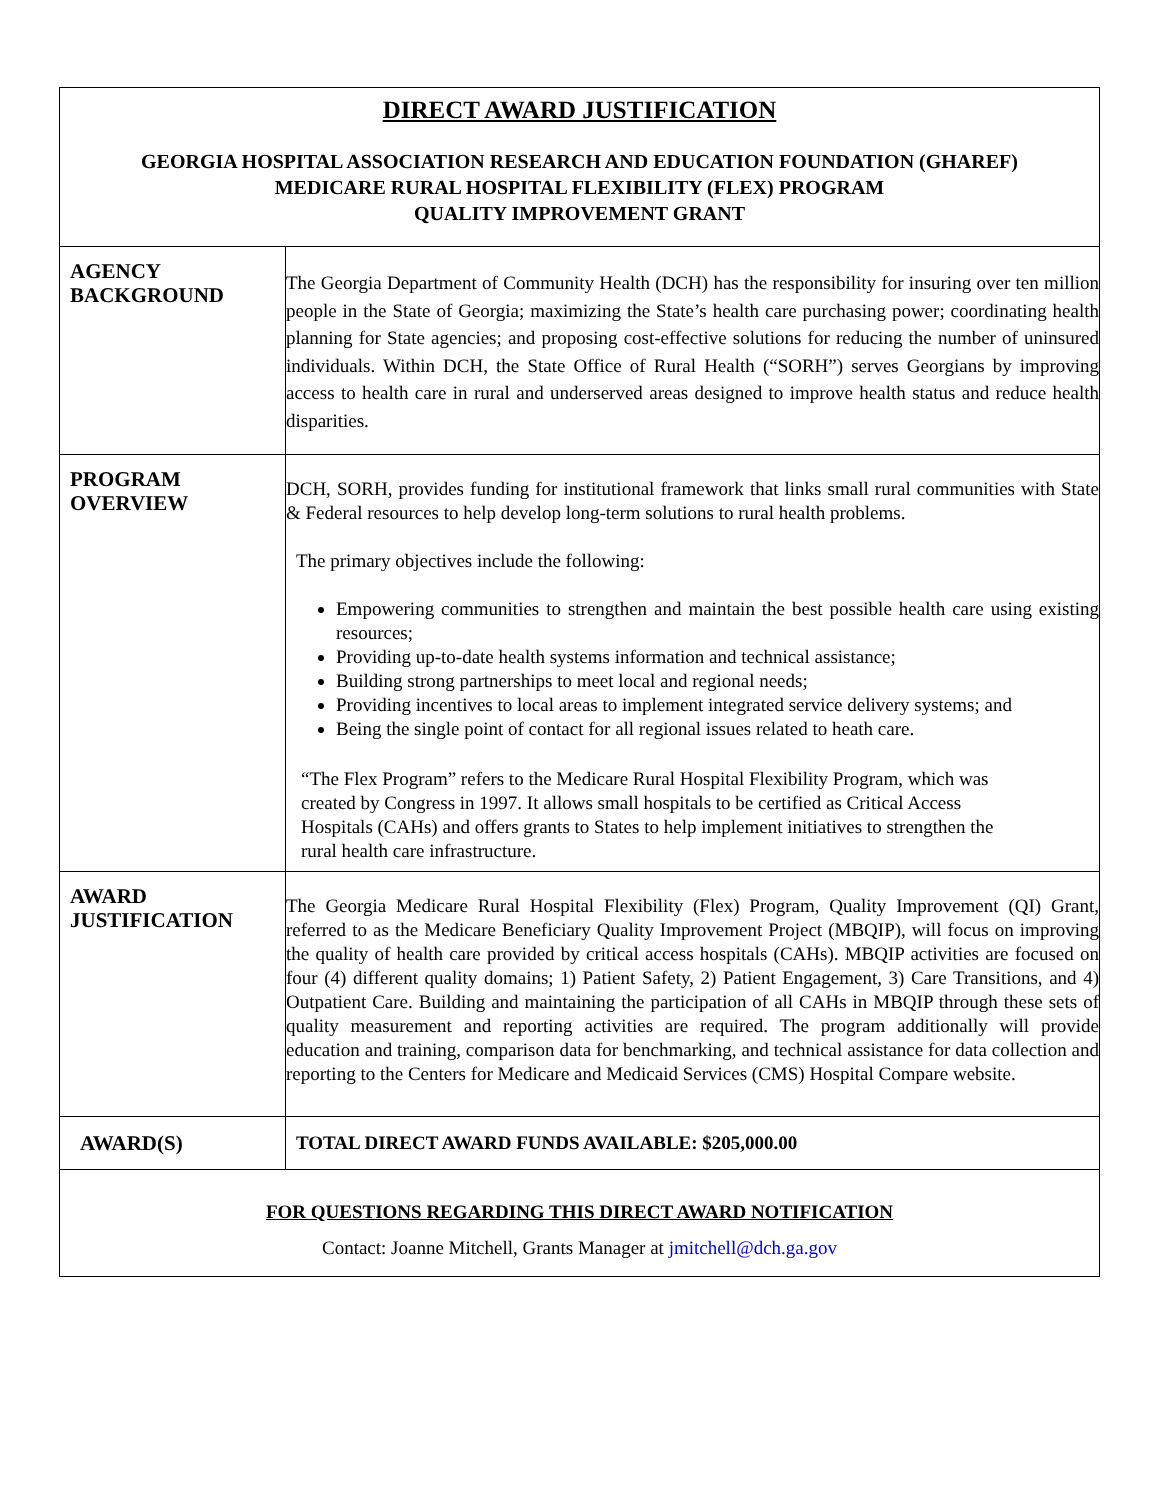| DIRECT AWARD JUSTIFICATION GEORGIA HOSPITAL ASSOCIATION RESEARCH AND EDUCATION FOUNDATION (GHAREF) MEDICARE RURAL HOSPITAL FLEXIBILITY (FLEX) PROGRAM QUALITY IMPROVEMENT GRANT | |
| AGENCY BACKGROUND | The Georgia Department of Community Health (DCH) has the responsibility for insuring over ten million people in the State of Georgia; maximizing the State’s health care purchasing power; coordinating health planning for State agencies; and proposing cost-effective solutions for reducing the number of uninsured individuals. Within DCH, the State Office of Rural Health (“SORH”) serves Georgians by improving access to health care in rural and underserved areas designed to improve health status and reduce health disparities. |
| PROGRAM OVERVIEW | DCH, SORH, provides funding for institutional framework that links small rural communities with State & Federal resources to help develop long-term solutions to rural health problems. The primary objectives include the following: Empowering communities to strengthen and maintain the best possible health care using existing resources; Providing up-to-date health systems information and technical assistance; Building strong partnerships to meet local and regional needs; Providing incentives to local areas to implement integrated service delivery systems; and Being the single point of contact for all regional issues related to heath care. “The Flex Program” refers to the Medicare Rural Hospital Flexibility Program, which was created by Congress in 1997. It allows small hospitals to be certified as Critical Access Hospitals (CAHs) and offers grants to States to help implement initiatives to strengthen the rural health care infrastructure. |
| AWARD JUSTIFICATION | The Georgia Medicare Rural Hospital Flexibility (Flex) Program, Quality Improvement (QI) Grant, referred to as the Medicare Beneficiary Quality Improvement Project (MBQIP), will focus on improving the quality of health care provided by critical access hospitals (CAHs). MBQIP activities are focused on four (4) different quality domains; 1) Patient Safety, 2) Patient Engagement, 3) Care Transitions, and 4) Outpatient Care. Building and maintaining the participation of all CAHs in MBQIP through these sets of quality measurement and reporting activities are required. The program additionally will provide education and training, comparison data for benchmarking, and technical assistance for data collection and reporting to the Centers for Medicare and Medicaid Services (CMS) Hospital Compare website. |
| AWARD(S) | TOTAL DIRECT AWARD FUNDS AVAILABLE: $205,000.00 |
| FOR QUESTIONS REGARDING THIS DIRECT AWARD NOTIFICATION Contact: Joanne Mitchell, Grants Manager at jmitchell@dch.ga.gov | |